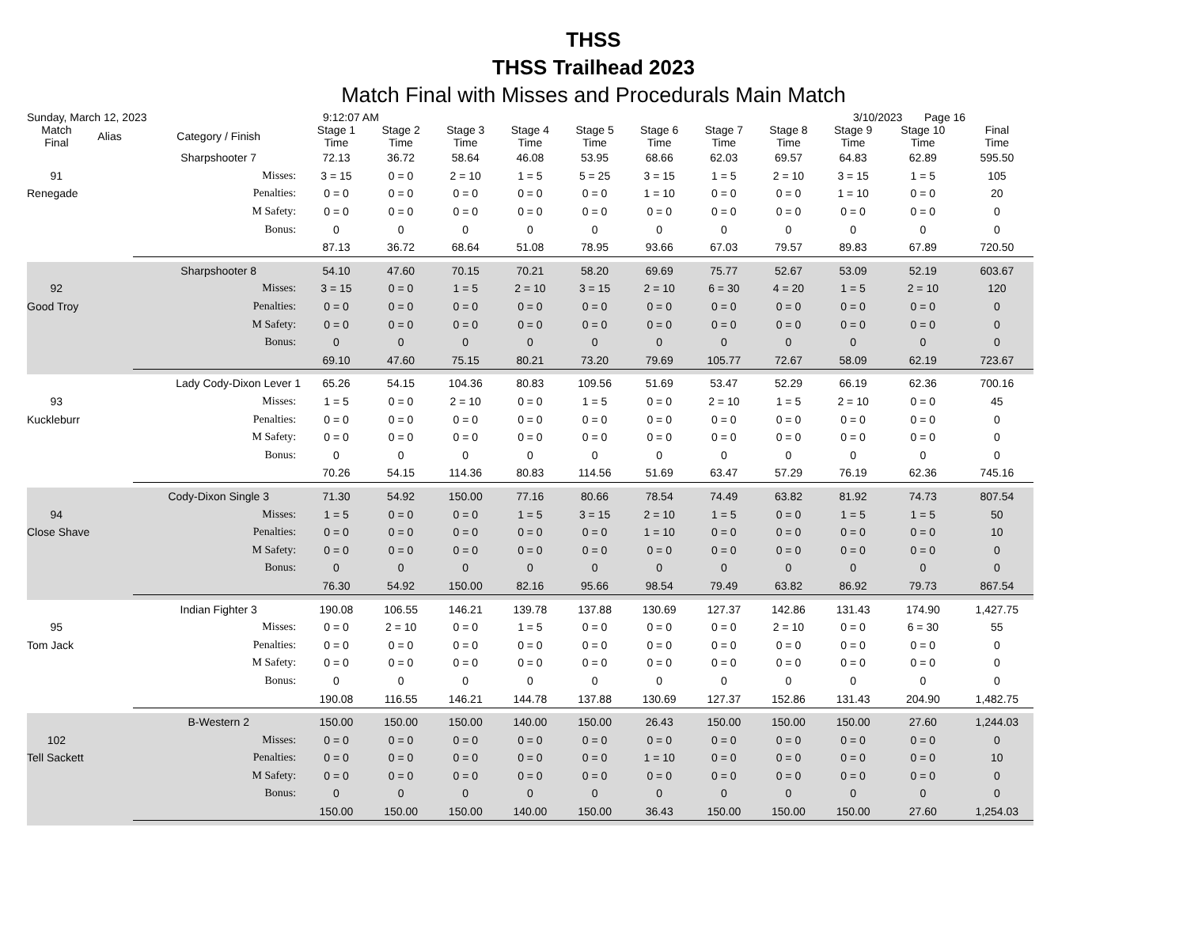THSS
THSS Trailhead 2023
Match Final with Misses and Procedurals Main Match
Sunday, March 12, 2023 9:12:07 AM 3/10/2023 Page 16
| Match Final | Alias | Category / Finish | Stage 1 Time | Stage 2 Time | Stage 3 Time | Stage 4 Time | Stage 5 Time | Stage 6 Time | Stage 7 Time | Stage 8 Time | Stage 9 Time | Stage 10 Time | Final Time | |
| --- | --- | --- | --- | --- | --- | --- | --- | --- | --- | --- | --- | --- | --- | --- |
| | | Sharpshooter 7 | 72.13 | 36.72 | 58.64 | 46.08 | 53.95 | 68.66 | 62.03 | 69.57 | 64.83 | 62.89 | 595.50 | |
| 91 | | Misses: | 3 = 15 | 0 = 0 | 2 = 10 | 1 = 5 | 5 = 25 | 3 = 15 | 1 = 5 | 2 = 10 | 3 = 15 | 1 = 5 | 105 | |
| Renegade | | Penalties: | 0 = 0 | 0 = 0 | 0 = 0 | 0 = 0 | 0 = 0 | 1 = 10 | 0 = 0 | 0 = 0 | 1 = 10 | 0 = 0 | 20 | |
| | | M Safety: | 0 = 0 | 0 = 0 | 0 = 0 | 0 = 0 | 0 = 0 | 0 = 0 | 0 = 0 | 0 = 0 | 0 = 0 | 0 = 0 | 0 | |
| | | Bonus: | 0 | 0 | 0 | 0 | 0 | 0 | 0 | 0 | 0 | 0 | 0 | |
| | | | 87.13 | 36.72 | 68.64 | 51.08 | 78.95 | 93.66 | 67.03 | 79.57 | 89.83 | 67.89 | 720.50 | |
| | | Sharpshooter 8 | 54.10 | 47.60 | 70.15 | 70.21 | 58.20 | 69.69 | 75.77 | 52.67 | 53.09 | 52.19 | 603.67 | |
| 92 | | Misses: | 3 = 15 | 0 = 0 | 1 = 5 | 2 = 10 | 3 = 15 | 2 = 10 | 6 = 30 | 4 = 20 | 1 = 5 | 2 = 10 | 120 | |
| Good Troy | | Penalties: | 0 = 0 | 0 = 0 | 0 = 0 | 0 = 0 | 0 = 0 | 0 = 0 | 0 = 0 | 0 = 0 | 0 = 0 | 0 = 0 | 0 | |
| | | M Safety: | 0 = 0 | 0 = 0 | 0 = 0 | 0 = 0 | 0 = 0 | 0 = 0 | 0 = 0 | 0 = 0 | 0 = 0 | 0 = 0 | 0 | |
| | | Bonus: | 0 | 0 | 0 | 0 | 0 | 0 | 0 | 0 | 0 | 0 | 0 | |
| | | | 69.10 | 47.60 | 75.15 | 80.21 | 73.20 | 79.69 | 105.77 | 72.67 | 58.09 | 62.19 | 723.67 | |
| Lady Cody-Dixon Lever 1 | | | 65.26 | 54.15 | 104.36 | 80.83 | 109.56 | 51.69 | 53.47 | 52.29 | 66.19 | 62.36 | 700.16 | |
| 93 | | Misses: | 1 = 5 | 0 = 0 | 2 = 10 | 0 = 0 | 1 = 5 | 0 = 0 | 2 = 10 | 1 = 5 | 2 = 10 | 0 = 0 | 45 | |
| Kuckleburr | | Penalties: | 0 = 0 | 0 = 0 | 0 = 0 | 0 = 0 | 0 = 0 | 0 = 0 | 0 = 0 | 0 = 0 | 0 = 0 | 0 = 0 | 0 | |
| | | M Safety: | 0 = 0 | 0 = 0 | 0 = 0 | 0 = 0 | 0 = 0 | 0 = 0 | 0 = 0 | 0 = 0 | 0 = 0 | 0 = 0 | 0 | |
| | | Bonus: | 0 | 0 | 0 | 0 | 0 | 0 | 0 | 0 | 0 | 0 | 0 | |
| | | | 70.26 | 54.15 | 114.36 | 80.83 | 114.56 | 51.69 | 63.47 | 57.29 | 76.19 | 62.36 | 745.16 | |
| | | Cody-Dixon Single 3 | 71.30 | 54.92 | 150.00 | 77.16 | 80.66 | 78.54 | 74.49 | 63.82 | 81.92 | 74.73 | 807.54 | |
| 94 | | Misses: | 1 = 5 | 0 = 0 | 0 = 0 | 1 = 5 | 3 = 15 | 2 = 10 | 1 = 5 | 0 = 0 | 1 = 5 | 1 = 5 | 50 | |
| Close Shave | | Penalties: | 0 = 0 | 0 = 0 | 0 = 0 | 0 = 0 | 0 = 0 | 1 = 10 | 0 = 0 | 0 = 0 | 0 = 0 | 0 = 0 | 10 | |
| | | M Safety: | 0 = 0 | 0 = 0 | 0 = 0 | 0 = 0 | 0 = 0 | 0 = 0 | 0 = 0 | 0 = 0 | 0 = 0 | 0 = 0 | 0 | |
| | | Bonus: | 0 | 0 | 0 | 0 | 0 | 0 | 0 | 0 | 0 | 0 | 0 | |
| | | | 76.30 | 54.92 | 150.00 | 82.16 | 95.66 | 98.54 | 79.49 | 63.82 | 86.92 | 79.73 | 867.54 | |
| | | Indian Fighter 3 | 190.08 | 106.55 | 146.21 | 139.78 | 137.88 | 130.69 | 127.37 | 142.86 | 131.43 | 174.90 | 1,427.75 | |
| 95 | | Misses: | 0 = 0 | 2 = 10 | 0 = 0 | 1 = 5 | 0 = 0 | 0 = 0 | 0 = 0 | 2 = 10 | 0 = 0 | 6 = 30 | 55 | |
| Tom Jack | | Penalties: | 0 = 0 | 0 = 0 | 0 = 0 | 0 = 0 | 0 = 0 | 0 = 0 | 0 = 0 | 0 = 0 | 0 = 0 | 0 = 0 | 0 | |
| | | M Safety: | 0 = 0 | 0 = 0 | 0 = 0 | 0 = 0 | 0 = 0 | 0 = 0 | 0 = 0 | 0 = 0 | 0 = 0 | 0 = 0 | 0 | |
| | | Bonus: | 0 | 0 | 0 | 0 | 0 | 0 | 0 | 0 | 0 | 0 | 0 | |
| | | | 190.08 | 116.55 | 146.21 | 144.78 | 137.88 | 130.69 | 127.37 | 152.86 | 131.43 | 204.90 | 1,482.75 | |
| | | B-Western 2 | 150.00 | 150.00 | 150.00 | 140.00 | 150.00 | 26.43 | 150.00 | 150.00 | 150.00 | 27.60 | 1,244.03 | |
| 102 | | Misses: | 0 = 0 | 0 = 0 | 0 = 0 | 0 = 0 | 0 = 0 | 0 = 0 | 0 = 0 | 0 = 0 | 0 = 0 | 0 = 0 | 0 | |
| Tell Sackett | | Penalties: | 0 = 0 | 0 = 0 | 0 = 0 | 0 = 0 | 0 = 0 | 1 = 10 | 0 = 0 | 0 = 0 | 0 = 0 | 0 = 0 | 10 | |
| | | M Safety: | 0 = 0 | 0 = 0 | 0 = 0 | 0 = 0 | 0 = 0 | 0 = 0 | 0 = 0 | 0 = 0 | 0 = 0 | 0 = 0 | 0 | |
| | | Bonus: | 0 | 0 | 0 | 0 | 0 | 0 | 0 | 0 | 0 | 0 | 0 | |
| | | | 150.00 | 150.00 | 150.00 | 140.00 | 150.00 | 36.43 | 150.00 | 150.00 | 150.00 | 27.60 | 1,254.03 | |